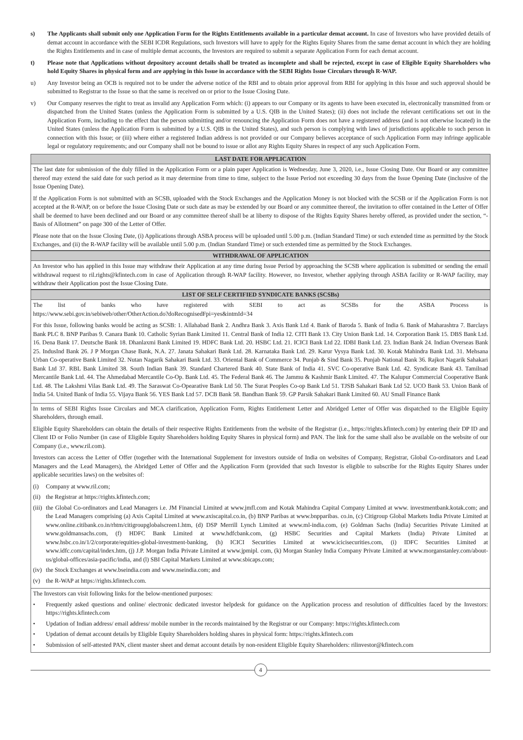s) The Applicants shall submit only one Application Form for the Rights Entitlements available in a particular demat account. In case of Investors who have provided details of demat account in accordance with the SEBI ICDR Regulations, such Investors will have to apply for the Rights Equity Shares from the same demat account in which they are holding the Rights Entitlements and in case of multiple demat accounts, the Investors are required to submit a separate Application Form for each demat account.
t) Please note that Applications without depository account details shall be treated as incomplete and shall be rejected, except in case of Eligible Equity Shareholders who hold Equity Shares in physical form and are applying in this Issue in accordance with the SEBI Rights Issue Circulars through R-WAP.
u) Any Investor being an OCB is required not to be under the adverse notice of the RBI and to obtain prior approval from RBI for applying in this Issue and such approval should be submitted to Registrar to the Issue so that the same is received on or prior to the Issue Closing Date.
v) Our Company reserves the right to treat as invalid any Application Form which: (i) appears to our Company or its agents to have been executed in, electronically transmitted from or dispatched from the United States (unless the Application Form is submitted by a U.S. QIB in the United States); (ii) does not include the relevant certifications set out in the Application Form, including to the effect that the person submitting and/or renouncing the Application Form does not have a registered address (and is not otherwise located) in the United States (unless the Application Form is submitted by a U.S. QIB in the United States), and such person is complying with laws of jurisdictions applicable to such person in connection with this Issue; or (iii) where either a registered Indian address is not provided or our Company believes acceptance of such Application Form may infringe applicable legal or regulatory requirements; and our Company shall not be bound to issue or allot any Rights Equity Shares in respect of any such Application Form.
LAST DATE FOR APPLICATION
The last date for submission of the duly filled in the Application Form or a plain paper Application is Wednesday, June 3, 2020, i.e., Issue Closing Date. Our Board or any committee thereof may extend the said date for such period as it may determine from time to time, subject to the Issue Period not exceeding 30 days from the Issue Opening Date (inclusive of the Issue Opening Date).
If the Application Form is not submitted with an SCSB, uploaded with the Stock Exchanges and the Application Money is not blocked with the SCSB or if the Application Form is not accepted at the R-WAP, on or before the Issue Closing Date or such date as may be extended by our Board or any committee thereof, the invitation to offer contained in the Letter of Offer shall be deemed to have been declined and our Board or any committee thereof shall be at liberty to dispose of the Rights Equity Shares hereby offered, as provided under the section, “- Basis of Allotment” on page 300 of the Letter of Offer.
Please note that on the Issue Closing Date, (i) Applications through ASBA process will be uploaded until 5.00 p.m. (Indian Standard Time) or such extended time as permitted by the Stock Exchanges, and (ii) the R-WAP facility will be available until 5.00 p.m. (Indian Standard Time) or such extended time as permitted by the Stock Exchanges.
WITHDRAWAL OF APPLICATION
An Investor who has applied in this Issue may withdraw their Application at any time during Issue Period by approaching the SCSB where application is submitted or sending the email withdrawal request to ril.rights@kfintech.com in case of Application through R-WAP facility. However, no Investor, whether applying through ASBA facility or R-WAP facility, may withdraw their Application post the Issue Closing Date.
LIST OF SELF CERTIFIED SYNDICATE BANKS (SCSBs)
The list of banks who have registered with SEBI to act as SCSBs for the ASBA Process is
https://www.sebi.gov.in/sebiweb/other/OtherAction.do?doRecognisedFpi=yes&intmId=34
For this Issue, following banks would be acting as SCSB: 1. Allahabad Bank 2. Andhra Bank 3. Axis Bank Ltd 4. Bank of Baroda 5. Bank of India 6. Bank of Maharashtra 7. Barclays Bank PLC 8. BNP Paribas 9. Canara Bank 10. Catholic Syrian Bank Limited 11. Central Bank of India 12. CITI Bank 13. City Union Bank Ltd. 14. Corporation Bank 15. DBS Bank Ltd. 16. Dena Bank 17. Deutsche Bank 18. Dhanlaxmi Bank Limited 19. HDFC Bank Ltd. 20. HSBC Ltd. 21. ICICI Bank Ltd 22. IDBI Bank Ltd. 23. Indian Bank 24. Indian Overseas Bank 25. IndusInd Bank 26. J P Morgan Chase Bank, N.A. 27. Janata Sahakari Bank Ltd. 28. Karnataka Bank Ltd. 29. Karur Vysya Bank Ltd. 30. Kotak Mahindra Bank Ltd. 31. Mehsana Urban Co-operative Bank Limited 32. Nutan Nagarik Sahakari Bank Ltd. 33. Oriental Bank of Commerce 34. Punjab & Sind Bank 35. Punjab National Bank 36. Rajkot Nagarik Sahakari Bank Ltd 37. RBL Bank Limited 38. South Indian Bank 39. Standard Chartered Bank 40. State Bank of India 41. SVC Co-operative Bank Ltd. 42. Syndicate Bank 43. Tamilnad Mercantile Bank Ltd. 44. The Ahmedabad Mercantile Co-Op. Bank Ltd. 45. The Federal Bank 46. The Jammu & Kashmir Bank Limited. 47. The Kalupur Commercial Cooperative Bank Ltd. 48. The Lakshmi Vilas Bank Ltd. 49. The Saraswat Co-Opearative Bank Ltd 50. The Surat Peoples Co-op Bank Ltd 51. TJSB Sahakari Bank Ltd 52. UCO Bank 53. Union Bank of India 54. United Bank of India 55. Vijaya Bank 56. YES Bank Ltd 57. DCB Bank 58. Bandhan Bank 59. GP Parsik Sahakari Bank Limited 60. AU Small Finance Bank
In terms of SEBI Rights Issue Circulars and MCA clarification, Application Form, Rights Entitlement Letter and Abridged Letter of Offer was dispatched to the Eligible Equity Shareholders, through email.
Eligible Equity Shareholders can obtain the details of their respective Rights Entitlements from the website of the Registrar (i.e., https://rights.kfintech.com) by entering their DP ID and Client ID or Folio Number (in case of Eligible Equity Shareholders holding Equity Shares in physical form) and PAN. The link for the same shall also be available on the website of our Company (i.e., www.ril.com).
Investors can access the Letter of Offer (together with the International Supplement for investors outside of India on websites of Company, Registrar, Global Co-ordinators and Lead Managers and the Lead Managers), the Abridged Letter of Offer and the Application Form (provided that such Investor is eligible to subscribe for the Rights Equity Shares under applicable securities laws) on the websites of:
(i) Company at www.ril.com;
(ii)
the Registrar at https://rights.kfintech.com;
(iii)
the Global Co-ordinators and Lead Managers i.e. JM Financial Limited at www.jmfl.com and Kotak Mahindra Capital Company Limited at www. investmentbank.kotak.com; and the Lead Managers comprising (a) Axis Capital Limited at www.axiscapital.co.in, (b) BNP Paribas at www.bnpparibas. co.in, (c) Citigroup Global Markets India Private Limited at www.online.citibank.co.in/rhtm/citigroupglobalscreen1.htm, (d) DSP Merrill Lynch Limited at www.ml-india.com, (e) Goldman Sachs (India) Securities Private Limited at www.goldmansachs.com, (f) HDFC Bank Limited at www.hdfcbank.com, (g) HSBC Securities and Capital Markets (India) Private Limited at www.hsbc.co.in/1/2/corporate/equities-global-investment-banking, (h) ICICI Securities Limited at www.icicisecurities.com, (i) IDFC Securities Limited at www.idfc.com/capital/index.htm, (j) J.P. Morgan India Private Limited at www.jpmipl. com, (k) Morgan Stanley India Company Private Limited at www.morganstanley.com/about- us/global-offices/asia-pacific/india, and (l) SBI Capital Markets Limited at www.sbicaps.com;
(iv)
the Stock Exchanges at www.bseindia.com and www.nseindia.com; and
(v) the R-WAP at https://rights.kfintech.com.
The Investors can visit following links for the below-mentioned purposes:
• Frequently asked questions and online/ electronic dedicated investor helpdesk for guidance on the Application process and resolution of difficulties faced by the Investors: https://rights.kfintech.com
• Updation of Indian address/ email address/ mobile number in the records maintained by the Registrar or our Company: https://rights.kfintech.com
• Updation of demat account details by Eligible Equity Shareholders holding shares in physical form: https://rights.kfintech.com
• Submission of self-attested PAN, client master sheet and demat account details by non-resident Eligible Equity Shareholders: rilinvestor@kfintech.com
4